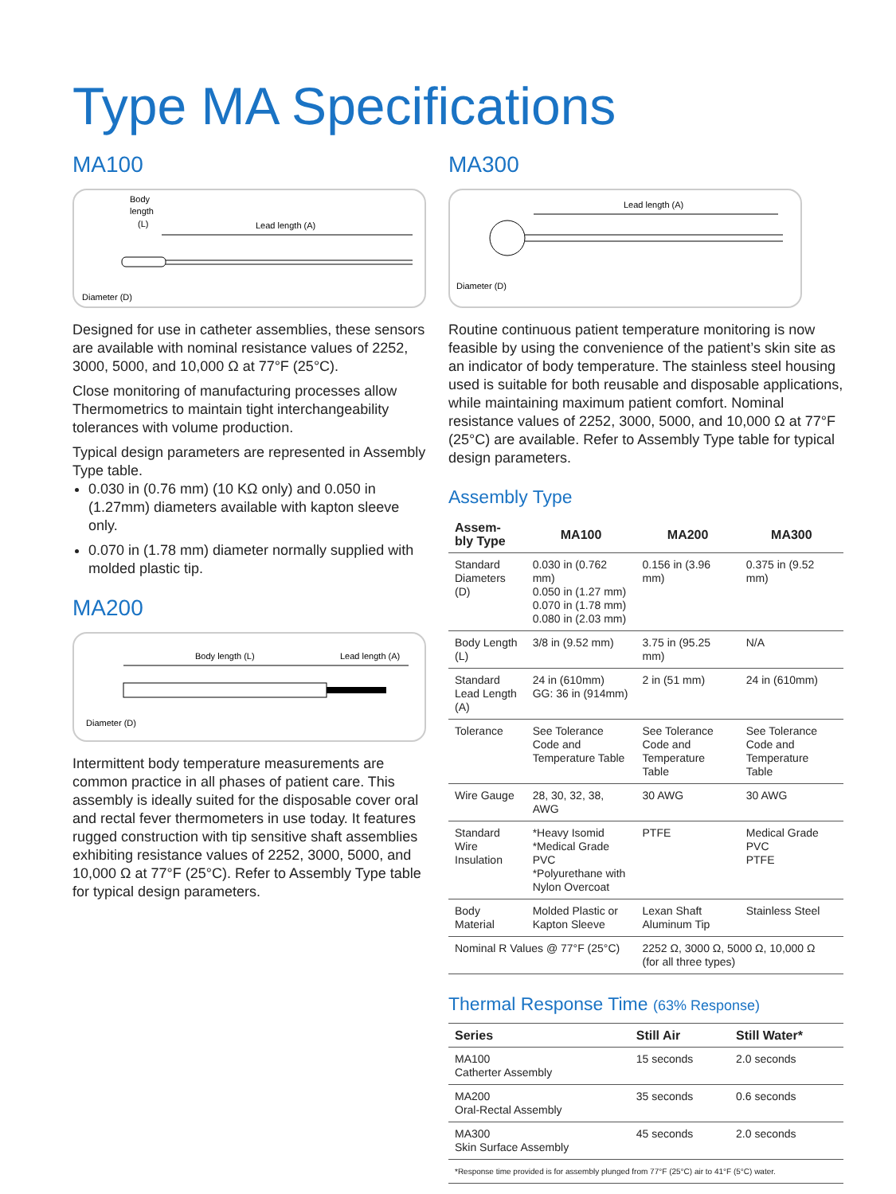Type MA Specifications
MA100
Body
length
(L)
Lead length (A)
Diameter (D)
Designed for use in catheter assemblies, these sensors are available with nominal resistance values of 2252, 3000, 5000, and 10,000 Ω at 77°F (25°C).
Close monitoring of manufacturing processes allow Thermometrics to maintain tight interchangeability tolerances with volume production.
Typical design parameters are represented in Assembly Type table.
0.030 in (0.76 mm) (10 KΩ only) and 0.050 in (1.27mm) diameters available with kapton sleeve only.
0.070 in (1.78 mm) diameter normally supplied with molded plastic tip.
MA200
Body length (L)
Lead length (A)
Diameter (D)
Intermittent body temperature measurements are common practice in all phases of patient care. This assembly is ideally suited for the disposable cover oral and rectal fever thermometers in use today. It features rugged construction with tip sensitive shaft assemblies exhibiting resistance values of 2252, 3000, 5000, and 10,000 Ω at 77°F (25°C). Refer to Assembly Type table for typical design parameters.
MA300
Lead length (A)
Diameter (D)
Routine continuous patient temperature monitoring is now feasible by using the convenience of the patient’s skin site as an indicator of body temperature. The stainless steel housing used is suitable for both reusable and disposable applications, while maintaining maximum patient comfort. Nominal resistance values of 2252, 3000, 5000, and 10,000 Ω at 77°F (25°C) are available. Refer to Assembly Type table for typical design parameters.
Assembly Type
| Assem- bly Type | MA100 | MA200 | MA300 |
| --- | --- | --- | --- |
| Standard Diameters (D) | 0.030 in (0.762 mm) 0.050 in (1.27 mm) 0.070 in (1.78 mm) 0.080 in (2.03 mm) | 0.156 in (3.96 mm) | 0.375 in (9.52 mm) |
| Body Length (L) | 3/8 in (9.52 mm) | 3.75 in (95.25 mm) | N/A |
| Standard Lead Length (A) | 24 in (610mm) GG: 36 in (914mm) | 2 in (51 mm) | 24 in (610mm) |
| Tolerance | See Tolerance Code and Temperature Table | See Tolerance Code and Temperature Table | See Tolerance Code and Temperature Table |
| Wire Gauge | 28, 30, 32, 38, AWG | 30 AWG | 30 AWG |
| Standard Wire Insulation | *Heavy Isomid *Medical Grade PVC *Polyurethane with Nylon Overcoat | PTFE | Medical Grade PVC PTFE |
| Body Material | Molded Plastic or Kapton Sleeve | Lexan Shaft Aluminum Tip | Stainless Steel |
| Nominal R Values @ 77°F (25°C) | | 2252 Ω, 3000 Ω, 5000 Ω, 10,000 Ω (for all three types) | |
Thermal Response Time (63% Response)
| Series | Still Air | Still Water* |
| --- | --- | --- |
| MA100 Catherter Assembly | 15 seconds | 2.0 seconds |
| MA200 Oral-Rectal Assembly | 35 seconds | 0.6 seconds |
| MA300 Skin Surface Assembly | 45 seconds | 2.0 seconds |
| *Response time provided is for assembly plunged from 77°F (25°C) air to 41°F (5°C) water. | | |